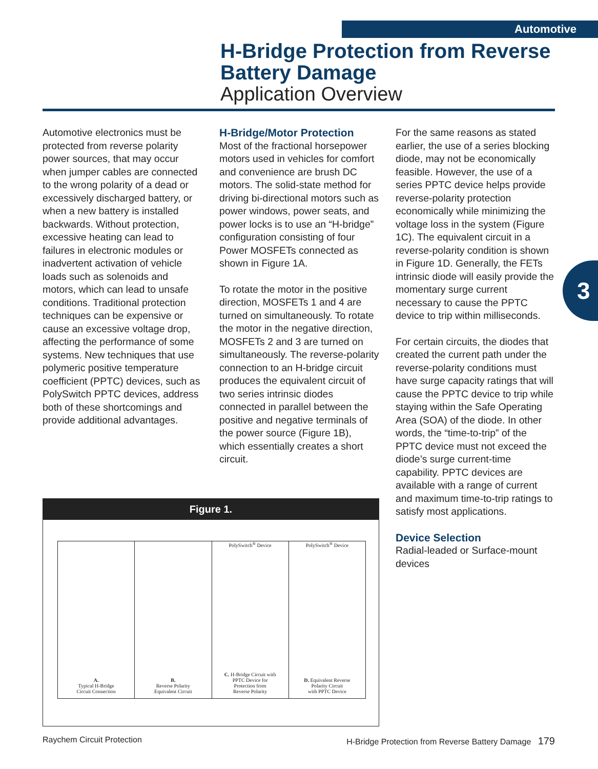Automotive
H-Bridge Protection from Reverse
Battery Damage
Application Overview
Automotive electronics must be protected from reverse polarity power sources, that may occur when jumper cables are connected to the wrong polarity of a dead or excessively discharged battery, or when a new battery is installed backwards. Without protection, excessive heating can lead to failures in electronic modules or inadvertent activation of vehicle loads such as solenoids and motors, which can lead to unsafe conditions. Traditional protection techniques can be expensive or cause an excessive voltage drop, affecting the performance of some systems. New techniques that use polymeric positive temperature coefficient (PPTC) devices, such as PolySwitch PPTC devices, address both of these shortcomings and provide additional advantages.
H-Bridge/Motor Protection
Most of the fractional horsepower motors used in vehicles for comfort and convenience are brush DC motors. The solid-state method for driving bi-directional motors such as power windows, power seats, and power locks is to use an “H-bridge” configuration consisting of four Power MOSFETs connected as shown in Figure 1A.
To rotate the motor in the positive direction, MOSFETs 1 and 4 are turned on simultaneously. To rotate the motor in the negative direction, MOSFETs 2 and 3 are turned on simultaneously. The reverse-polarity connection to an H-bridge circuit produces the equivalent circuit of two series intrinsic diodes connected in parallel between the positive and negative terminals of the power source (Figure 1B), which essentially creates a short circuit.
For the same reasons as stated earlier, the use of a series blocking diode, may not be economically feasible. However, the use of a series PPTC device helps provide reverse-polarity protection economically while minimizing the voltage loss in the system (Figure 1C). The equivalent circuit in a reverse-polarity condition is shown in Figure 1D. Generally, the FETs intrinsic diode will easily provide the momentary surge current necessary to cause the PPTC device to trip within milliseconds.
For certain circuits, the diodes that created the current path under the reverse-polarity conditions must have surge capacity ratings that will cause the PPTC device to trip while staying within the Safe Operating Area (SOA) of the diode. In other words, the “time-to-trip” of the PPTC device must not exceed the diode’s surge current-time capability. PPTC devices are available with a range of current and maximum time-to-trip ratings to satisfy most applications.
Device Selection
Radial-leaded or Surface-mount devices
3
Figure 1.
A.
Typical H-Bridge
Circuit Connection
B.
Reverse Polarity
Equivalent Circuit
PolySwitch<sup>®</sup> Device
C. H-Bridge Circuit with
PPTC Device for
Protection from
Reverse Polarity
PolySwitch<sup>®</sup> Device
D. Equivalent Reverse
Polarity Circuit
with PPTC Device
Raychem Circuit Protection
H-Bridge Protection from Reverse Battery Damage 179